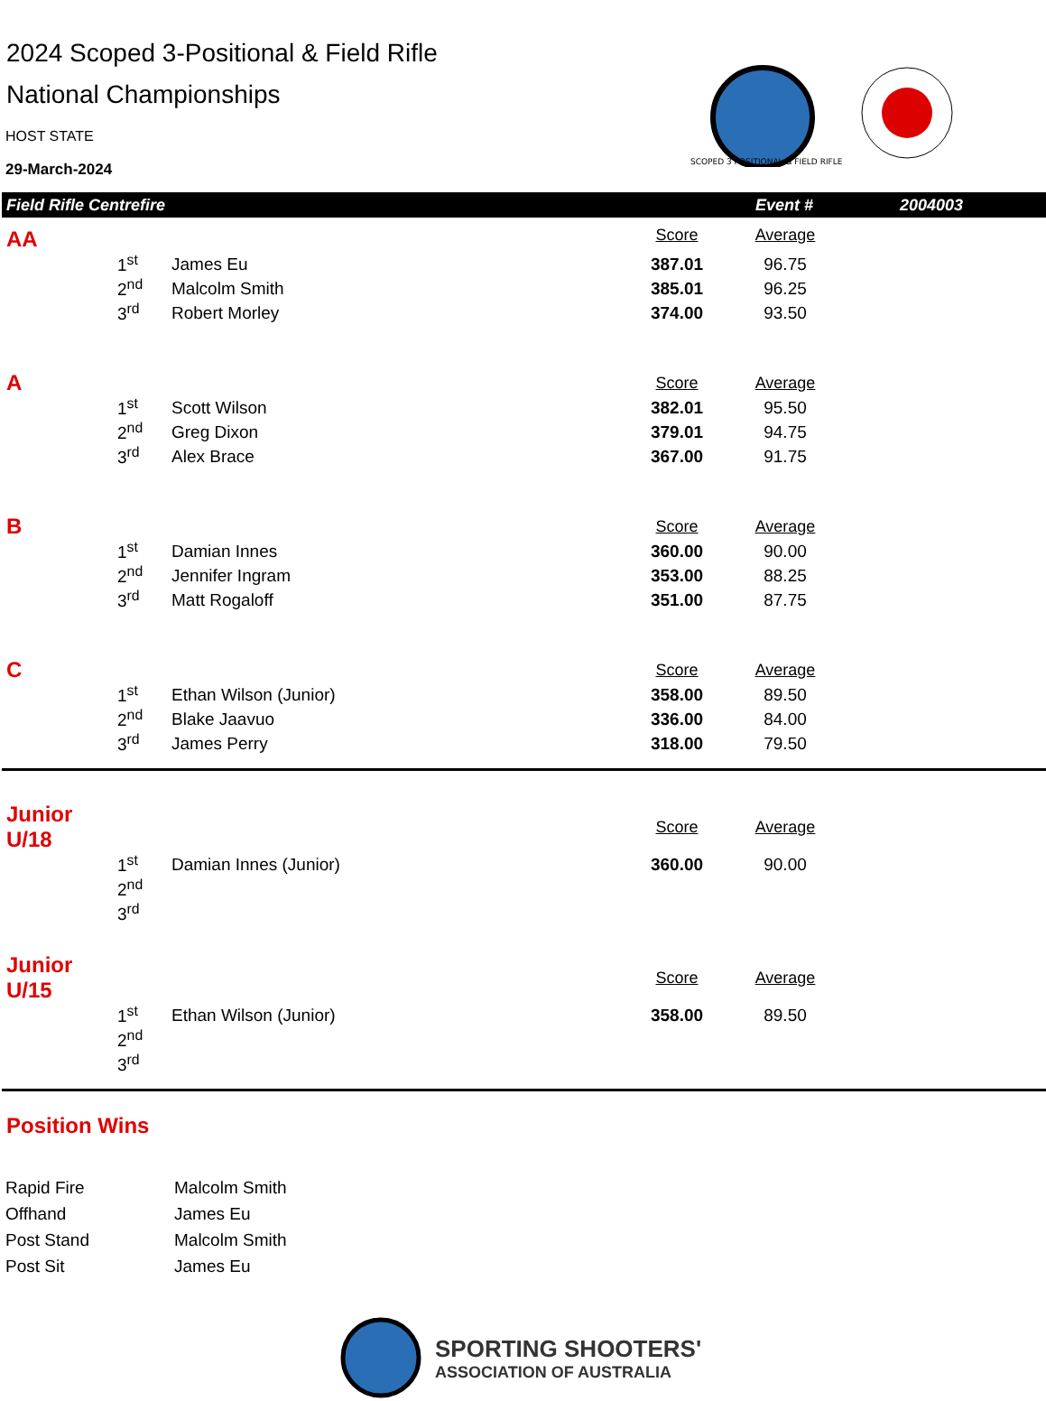2024 Scoped 3-Positional & Field Rifle
National Championships
HOST STATE
29-March-2024
SCOPED 3 POSITIONAL & FIELD RIFLE
Field Rifle Centrefire Event # 2004003
| AA | | | Score | Average | |
| | 1<sup>st</sup> | James Eu | 387.01 | 96.75 | |
| | 2<sup>nd</sup> | Malcolm Smith | 385.01 | 96.25 | |
| | 3<sup>rd</sup> | Robert Morley | 374.00 | 93.50 | |
| A | | | Score | Average | |
| | 1<sup>st</sup> | Scott Wilson | 382.01 | 95.50 | |
| | 2<sup>nd</sup> | Greg Dixon | 379.01 | 94.75 | |
| | 3<sup>rd</sup> | Alex Brace | 367.00 | 91.75 | |
| B | | | Score | Average | |
| | 1<sup>st</sup> | Damian Innes | 360.00 | 90.00 | |
| | 2<sup>nd</sup> | Jennifer Ingram | 353.00 | 88.25 | |
| | 3<sup>rd</sup> | Matt Rogaloff | 351.00 | 87.75 | |
| C | | | Score | Average | |
| | 1<sup>st</sup> | Ethan Wilson (Junior) | 358.00 | 89.50 | |
| | 2<sup>nd</sup> | Blake Jaavuo | 336.00 | 84.00 | |
| | 3<sup>rd</sup> | James Perry | 318.00 | 79.50 | |
| Junior U/18 | | | Score | Average | |
| | 1<sup>st</sup> | Damian Innes (Junior) | 360.00 | 90.00 | |
| | 2<sup>nd</sup> | | | | |
| | 3<sup>rd</sup> | | | | |
| Junior U/15 | | | Score | Average | |
| | 1<sup>st</sup> | Ethan Wilson (Junior) | 358.00 | 89.50 | |
| | 2<sup>nd</sup> | | | | |
| | 3<sup>rd</sup> | | | | |
Position Wins
| Rapid Fire | Malcolm Smith |
| Offhand | James Eu |
| Post Stand | Malcolm Smith |
| Post Sit | James Eu |
SPORTING SHOOTERS'
ASSOCIATION OF AUSTRALIA